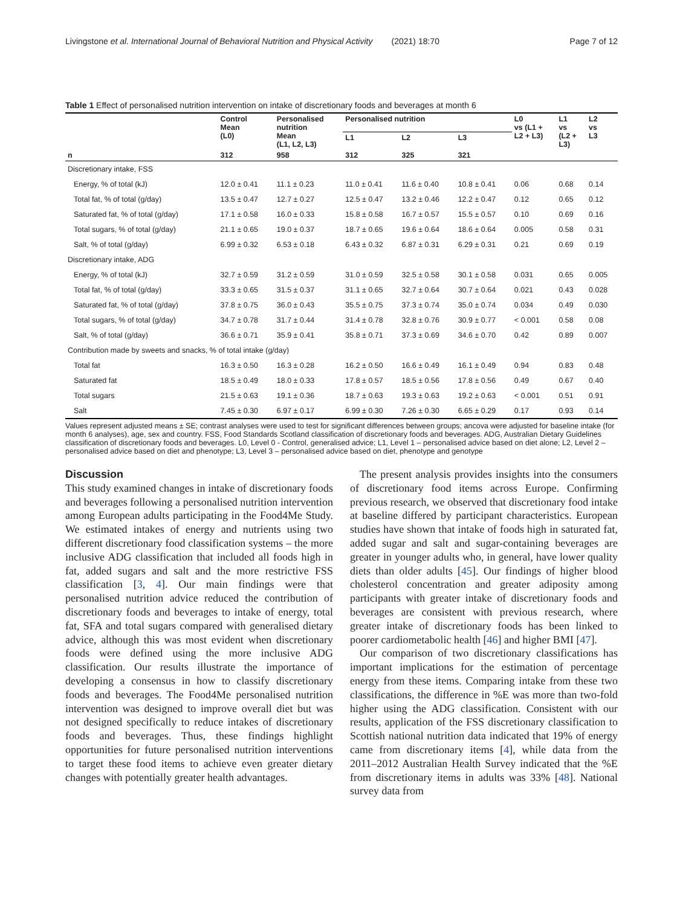Livingstone et al. International Journal of Behavioral Nutrition and Physical Activity (2021) 18:70 Page 7 of 12
Table 1 Effect of personalised nutrition intervention on intake of discretionary foods and beverages at month 6
| | Control Mean (L0) | Personalised nutrition Mean (L1, L2, L3) | Personalised nutrition | | | L0 vs (L1 + L2 + L3) | L1 vs (L2 + L3) | L2 vs L3 |
| --- | --- | --- | --- | --- | --- | --- | --- | --- |
| | | | L1 | L2 | L3 | | | |
| n | 312 | 958 | 312 | 325 | 321 | | | |
| Discretionary intake, FSS | | | | | | | | |
| Energy, % of total (kJ) | 12.0 ± 0.41 | 11.1 ± 0.23 | 11.0 ± 0.41 | 11.6 ± 0.40 | 10.8 ± 0.41 | 0.06 | 0.68 | 0.14 |
| Total fat, % of total (g/day) | 13.5 ± 0.47 | 12.7 ± 0.27 | 12.5 ± 0.47 | 13.2 ± 0.46 | 12.2 ± 0.47 | 0.12 | 0.65 | 0.12 |
| Saturated fat, % of total (g/day) | 17.1 ± 0.58 | 16.0 ± 0.33 | 15.8 ± 0.58 | 16.7 ± 0.57 | 15.5 ± 0.57 | 0.10 | 0.69 | 0.16 |
| Total sugars, % of total (g/day) | 21.1 ± 0.65 | 19.0 ± 0.37 | 18.7 ± 0.65 | 19.6 ± 0.64 | 18.6 ± 0.64 | 0.005 | 0.58 | 0.31 |
| Salt, % of total (g/day) | 6.99 ± 0.32 | 6.53 ± 0.18 | 6.43 ± 0.32 | 6.87 ± 0.31 | 6.29 ± 0.31 | 0.21 | 0.69 | 0.19 |
| Discretionary intake, ADG | | | | | | | | |
| Energy, % of total (kJ) | 32.7 ± 0.59 | 31.2 ± 0.59 | 31.0 ± 0.59 | 32.5 ± 0.58 | 30.1 ± 0.58 | 0.031 | 0.65 | 0.005 |
| Total fat, % of total (g/day) | 33.3 ± 0.65 | 31.5 ± 0.37 | 31.1 ± 0.65 | 32.7 ± 0.64 | 30.7 ± 0.64 | 0.021 | 0.43 | 0.028 |
| Saturated fat, % of total (g/day) | 37.8 ± 0.75 | 36.0 ± 0.43 | 35.5 ± 0.75 | 37.3 ± 0.74 | 35.0 ± 0.74 | 0.034 | 0.49 | 0.030 |
| Total sugars, % of total (g/day) | 34.7 ± 0.78 | 31.7 ± 0.44 | 31.4 ± 0.78 | 32.8 ± 0.76 | 30.9 ± 0.77 | < 0.001 | 0.58 | 0.08 |
| Salt, % of total (g/day) | 36.6 ± 0.71 | 35.9 ± 0.41 | 35.8 ± 0.71 | 37.3 ± 0.69 | 34.6 ± 0.70 | 0.42 | 0.89 | 0.007 |
| Contribution made by sweets and snacks, % of total intake (g/day) | | | | | | | | |
| Total fat | 16.3 ± 0.50 | 16.3 ± 0.28 | 16.2 ± 0.50 | 16.6 ± 0.49 | 16.1 ± 0.49 | 0.94 | 0.83 | 0.48 |
| Saturated fat | 18.5 ± 0.49 | 18.0 ± 0.33 | 17.8 ± 0.57 | 18.5 ± 0.56 | 17.8 ± 0.56 | 0.49 | 0.67 | 0.40 |
| Total sugars | 21.5 ± 0.63 | 19.1 ± 0.36 | 18.7 ± 0.63 | 19.3 ± 0.63 | 19.2 ± 0.63 | < 0.001 | 0.51 | 0.91 |
| Salt | 7.45 ± 0.30 | 6.97 ± 0.17 | 6.99 ± 0.30 | 7.26 ± 0.30 | 6.65 ± 0.29 | 0.17 | 0.93 | 0.14 |
Values represent adjusted means ± SE; contrast analyses were used to test for significant differences between groups; ancova were adjusted for baseline intake (for month 6 analyses), age, sex and country. FSS, Food Standards Scotland classification of discretionary foods and beverages. ADG, Australian Dietary Guidelines classification of discretionary foods and beverages. L0, Level 0 - Control, generalised advice; L1, Level 1 – personalised advice based on diet alone; L2, Level 2 – personalised advice based on diet and phenotype; L3, Level 3 – personalised advice based on diet, phenotype and genotype
Discussion
This study examined changes in intake of discretionary foods and beverages following a personalised nutrition intervention among European adults participating in the Food4Me Study. We estimated intakes of energy and nutrients using two different discretionary food classification systems – the more inclusive ADG classification that included all foods high in fat, added sugars and salt and the more restrictive FSS classification [3, 4]. Our main findings were that personalised nutrition advice reduced the contribution of discretionary foods and beverages to intake of energy, total fat, SFA and total sugars compared with generalised dietary advice, although this was most evident when discretionary foods were defined using the more inclusive ADG classification. Our results illustrate the importance of developing a consensus in how to classify discretionary foods and beverages. The Food4Me personalised nutrition intervention was designed to improve overall diet but was not designed specifically to reduce intakes of discretionary foods and beverages. Thus, these findings highlight opportunities for future personalised nutrition interventions to target these food items to achieve even greater dietary changes with potentially greater health advantages.
The present analysis provides insights into the consumers of discretionary food items across Europe. Confirming previous research, we observed that discretionary food intake at baseline differed by participant characteristics. European studies have shown that intake of foods high in saturated fat, added sugar and salt and sugar-containing beverages are greater in younger adults who, in general, have lower quality diets than older adults [45]. Our findings of higher blood cholesterol concentration and greater adiposity among participants with greater intake of discretionary foods and beverages are consistent with previous research, where greater intake of discretionary foods has been linked to poorer cardiometabolic health [46] and higher BMI [47].
Our comparison of two discretionary classifications has important implications for the estimation of percentage energy from these items. Comparing intake from these two classifications, the difference in %E was more than two-fold higher using the ADG classification. Consistent with our results, application of the FSS discretionary classification to Scottish national nutrition data indicated that 19% of energy came from discretionary items [4], while data from the 2011–2012 Australian Health Survey indicated that the %E from discretionary items in adults was 33% [48]. National survey data from